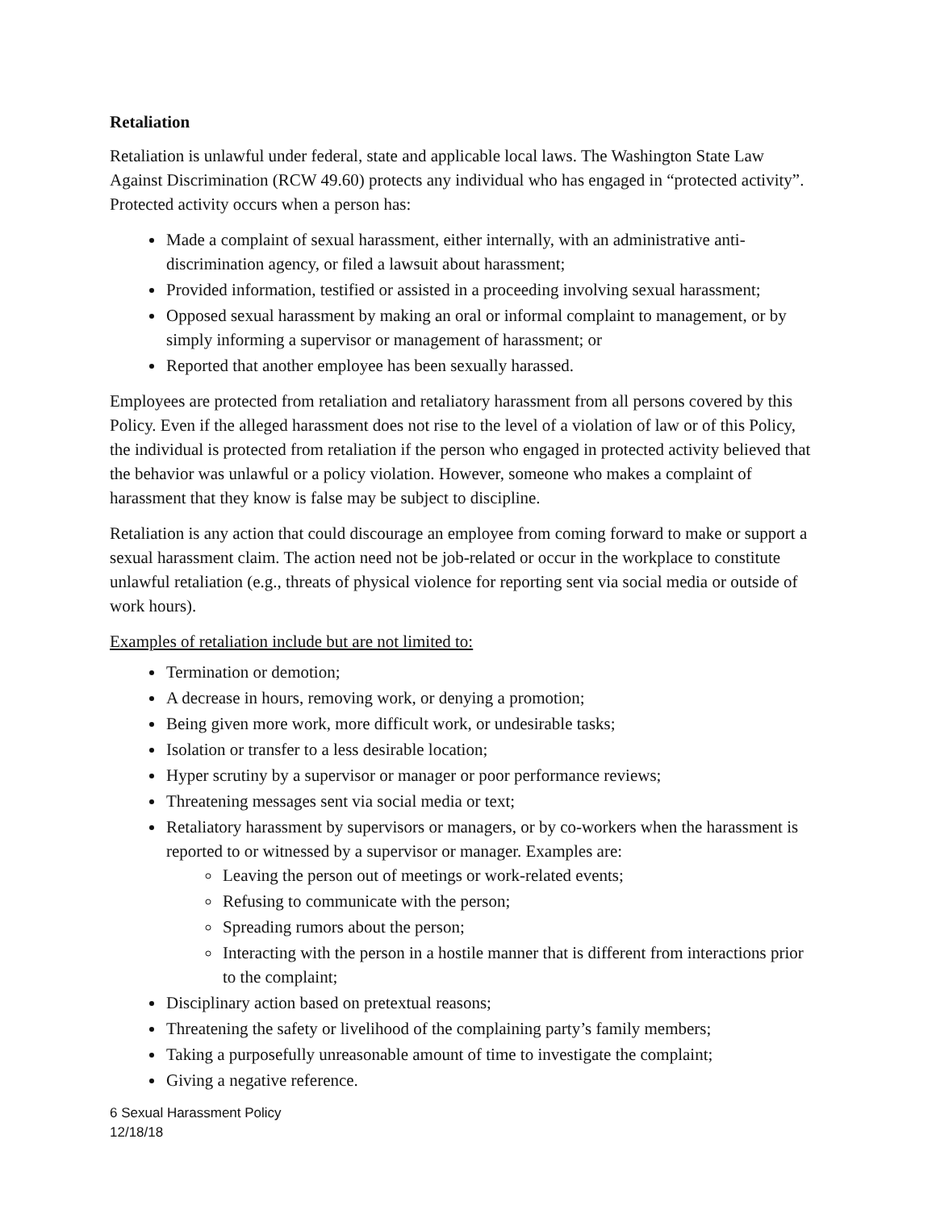Retaliation
Retaliation is unlawful under federal, state and applicable local laws. The Washington State Law Against Discrimination (RCW 49.60) protects any individual who has engaged in “protected activity”. Protected activity occurs when a person has:
Made a complaint of sexual harassment, either internally, with an administrative anti-discrimination agency, or filed a lawsuit about harassment;
Provided information, testified or assisted in a proceeding involving sexual harassment;
Opposed sexual harassment by making an oral or informal complaint to management, or by simply informing a supervisor or management of harassment; or
Reported that another employee has been sexually harassed.
Employees are protected from retaliation and retaliatory harassment from all persons covered by this Policy. Even if the alleged harassment does not rise to the level of a violation of law or of this Policy, the individual is protected from retaliation if the person who engaged in protected activity believed that the behavior was unlawful or a policy violation. However, someone who makes a complaint of harassment that they know is false may be subject to discipline.
Retaliation is any action that could discourage an employee from coming forward to make or support a sexual harassment claim. The action need not be job-related or occur in the workplace to constitute unlawful retaliation (e.g., threats of physical violence for reporting sent via social media or outside of work hours).
Examples of retaliation include but are not limited to:
Termination or demotion;
A decrease in hours, removing work, or denying a promotion;
Being given more work, more difficult work, or undesirable tasks;
Isolation or transfer to a less desirable location;
Hyper scrutiny by a supervisor or manager or poor performance reviews;
Threatening messages sent via social media or text;
Retaliatory harassment by supervisors or managers, or by co-workers when the harassment is reported to or witnessed by a supervisor or manager. Examples are:
Leaving the person out of meetings or work-related events;
Refusing to communicate with the person;
Spreading rumors about the person;
Interacting with the person in a hostile manner that is different from interactions prior to the complaint;
Disciplinary action based on pretextual reasons;
Threatening the safety or livelihood of the complaining party’s family members;
Taking a purposefully unreasonable amount of time to investigate the complaint;
Giving a negative reference.
6 Sexual Harassment Policy
12/18/18